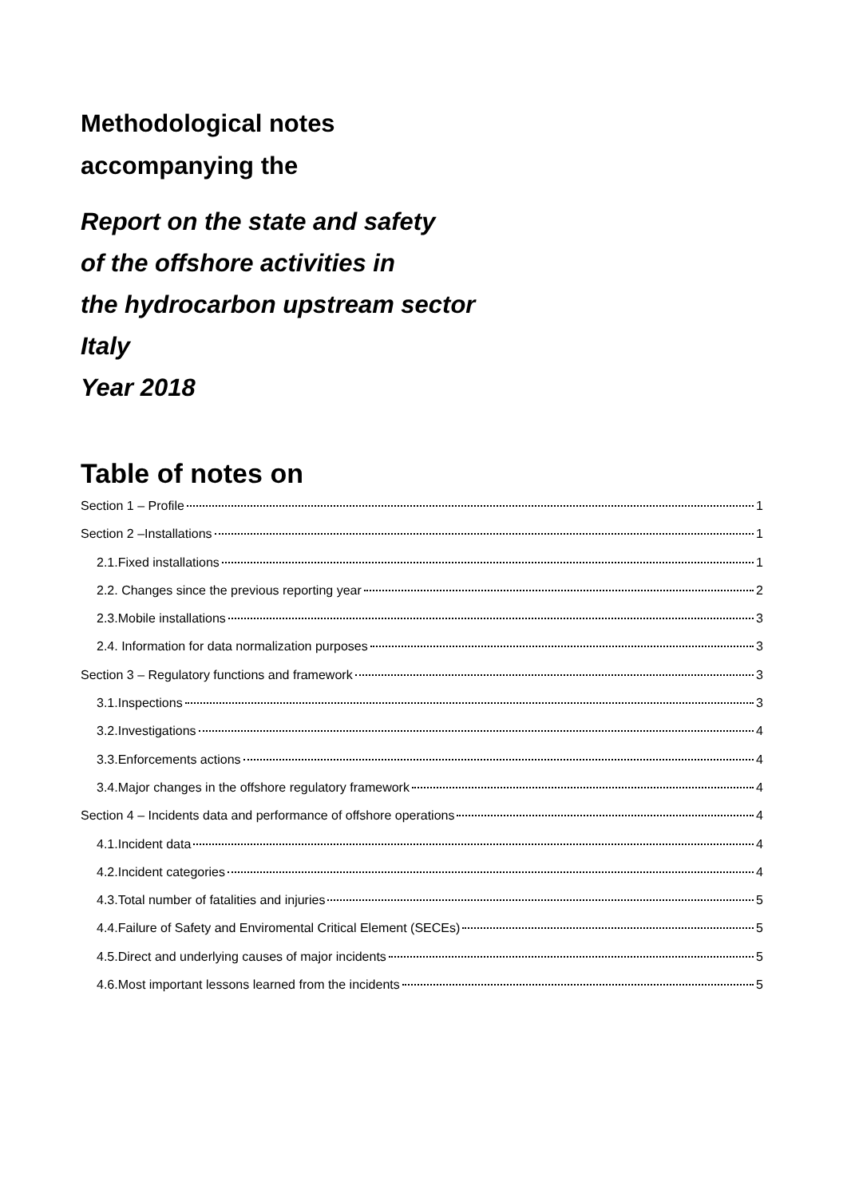Methodological notes
accompanying the
Report on the state and safety
of the offshore activities in
the hydrocarbon upstream sector
Italy
Year 2018
Table of notes on
Section 1 – Profile 1
Section 2 –Installations 1
2.1.Fixed installations 1
2.2. Changes since the previous reporting year 2
2.3.Mobile installations 3
2.4. Information for data normalization purposes 3
Section 3 – Regulatory functions and framework 3
3.1.Inspections 3
3.2.Investigations 4
3.3.Enforcements actions 4
3.4.Major changes in the offshore regulatory framework 4
Section 4 – Incidents data and performance of offshore operations 4
4.1.Incident data 4
4.2.Incident categories 4
4.3.Total number of fatalities and injuries 5
4.4.Failure of Safety and Enviromental Critical Element (SECEs) 5
4.5.Direct and underlying causes of major incidents 5
4.6.Most important lessons learned from the incidents 5